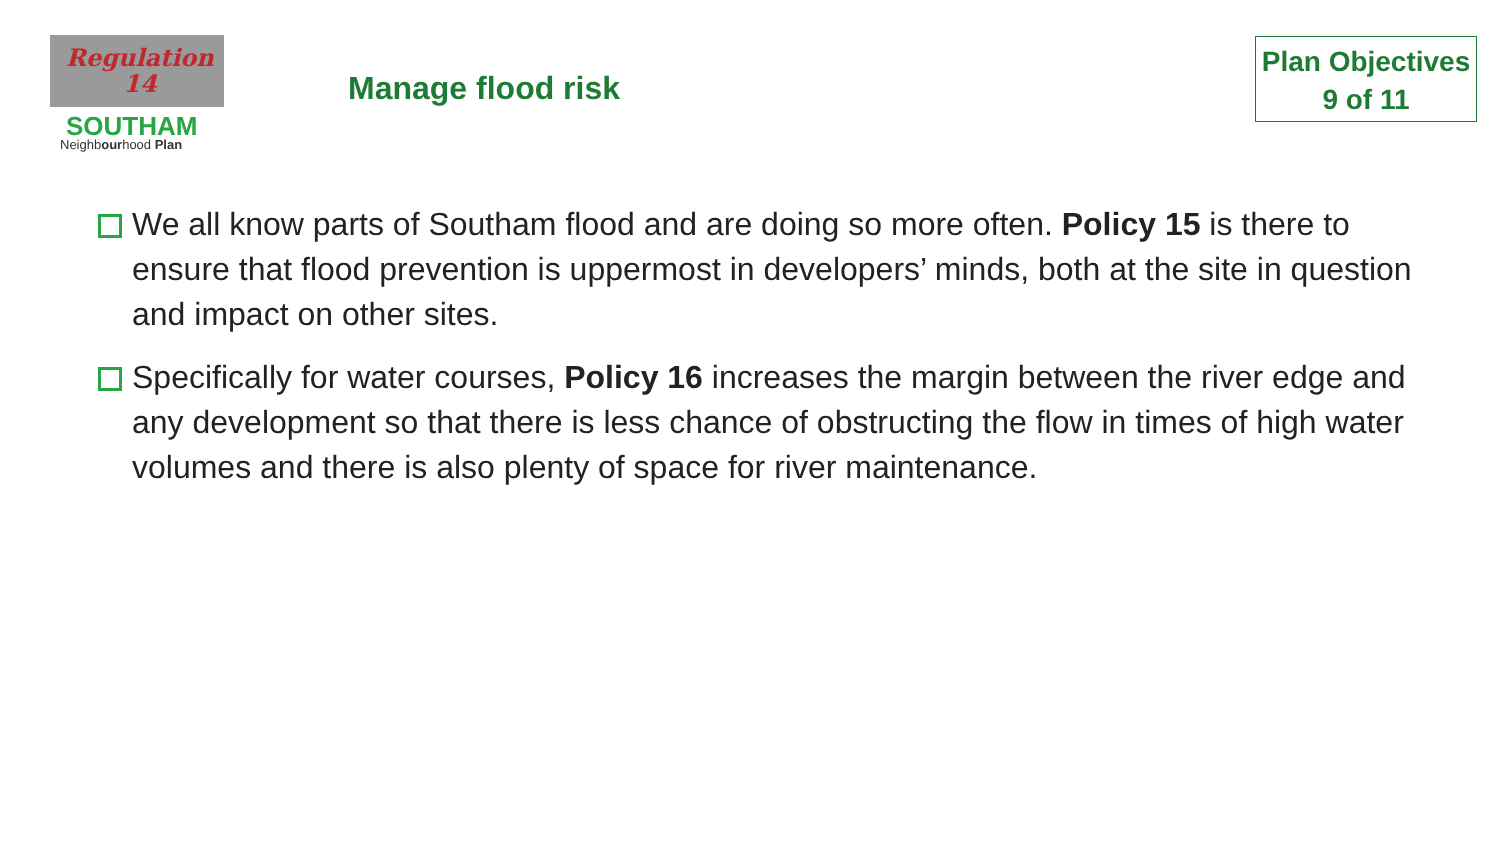Regulation
14
SOUTHAM
Neighbourhood Plan
Manage flood risk
Plan Objectives
9 of 11
We all know parts of Southam flood and are doing so more often. Policy 15 is there to ensure that flood prevention is uppermost in developers’ minds, both at the site in question and impact on other sites.
Specifically for water courses, Policy 16 increases the margin between the river edge and any development so that there is less chance of obstructing the flow in times of high water volumes and there is also plenty of space for river maintenance.